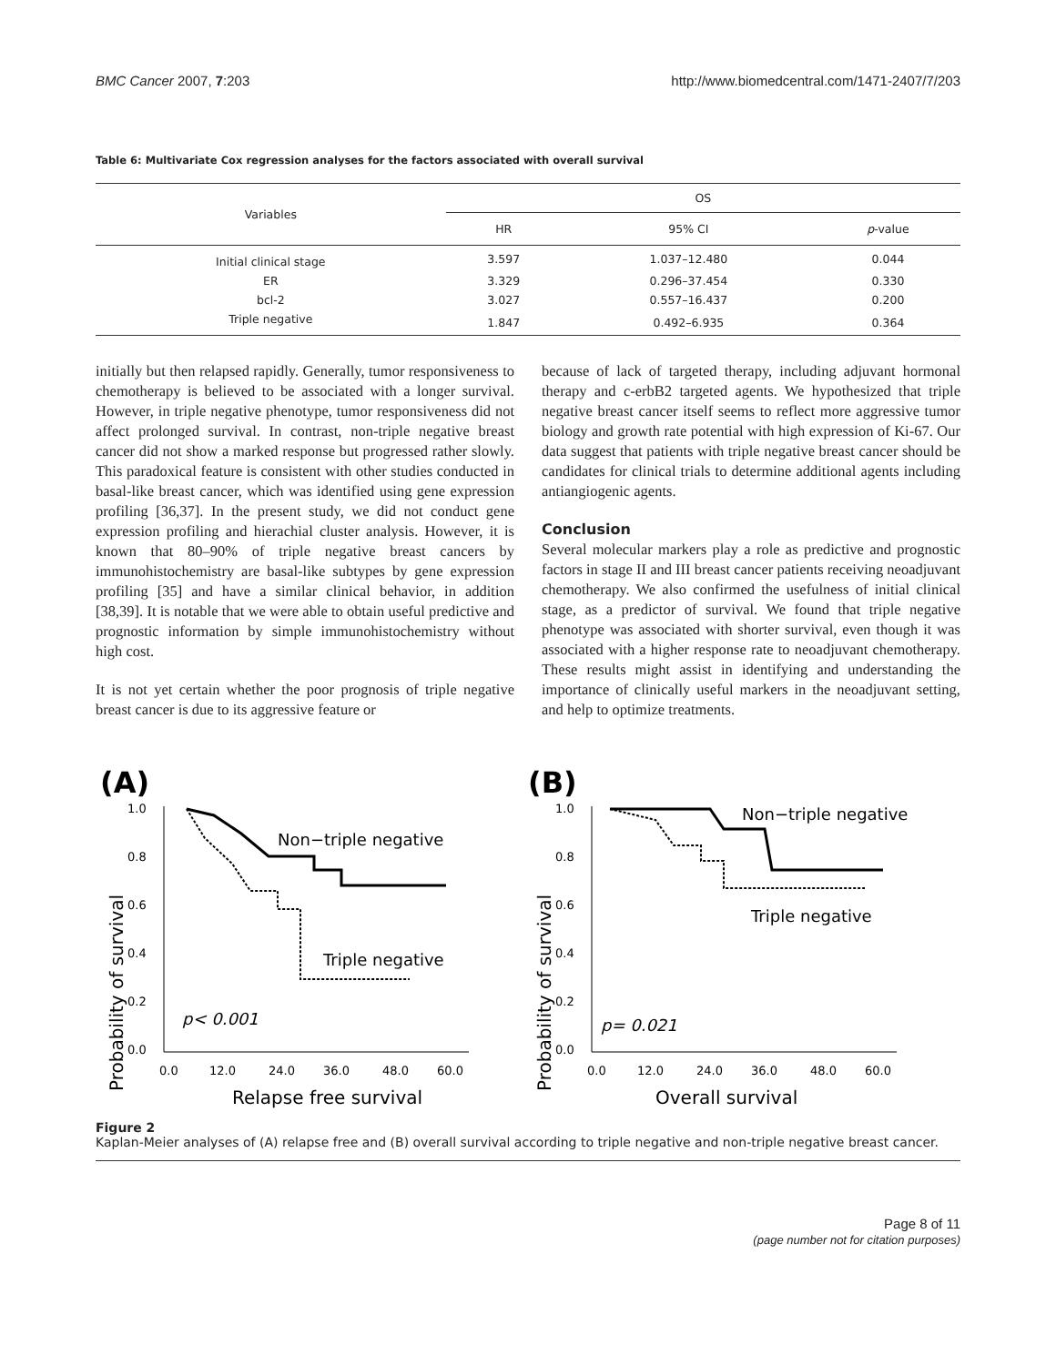BMC Cancer 2007, 7:203 http://www.biomedcentral.com/1471-2407/7/203
Table 6: Multivariate Cox regression analyses for the factors associated with overall survival
| Variables | OS | | |
| --- | --- | --- | --- |
| | HR | 95% CI | p -value |
| Initial clinical stage | 3.597 | 1.037–12.480 | 0.044 |
| ER | 3.329 | 0.296–37.454 | 0.330 |
| bcl-2 | 3.027 | 0.557–16.437 | 0.200 |
| Triple negative | 1.847 | 0.492–6.935 | 0.364 |
initially but then relapsed rapidly. Generally, tumor responsiveness to chemotherapy is believed to be associated with a longer survival. However, in triple negative phenotype, tumor responsiveness did not affect prolonged survival. In contrast, non-triple negative breast cancer did not show a marked response but progressed rather slowly. This paradoxical feature is consistent with other studies conducted in basal-like breast cancer, which was identified using gene expression profiling [36,37]. In the present study, we did not conduct gene expression profiling and hierachial cluster analysis. However, it is known that 80–90% of triple negative breast cancers by immunohistochemistry are basal-like subtypes by gene expression profiling [35] and have a similar clinical behavior, in addition [38,39]. It is notable that we were able to obtain useful predictive and prognostic information by simple immunohistochemistry without high cost.
It is not yet certain whether the poor prognosis of triple negative breast cancer is due to its aggressive feature or
because of lack of targeted therapy, including adjuvant hormonal therapy and c-erbB2 targeted agents. We hypothesized that triple negative breast cancer itself seems to reflect more aggressive tumor biology and growth rate potential with high expression of Ki-67. Our data suggest that patients with triple negative breast cancer should be candidates for clinical trials to determine additional agents including antiangiogenic agents.
Conclusion
Several molecular markers play a role as predictive and prognostic factors in stage II and III breast cancer patients receiving neoadjuvant chemotherapy. We also confirmed the usefulness of initial clinical stage, as a predictor of survival. We found that triple negative phenotype was associated with shorter survival, even though it was associated with a higher response rate to neoadjuvant chemotherapy. These results might assist in identifying and understanding the importance of clinically useful markers in the neoadjuvant setting, and help to optimize treatments.
(A)
Probability of survival
1.0
0.8
0.6
0.4
0.2
0.0
0.0
12.0
24.0
36.0
48.0
60.0
Relapse free survival
Non−triple negative
Triple negative
p< 0.001
(B)
Probability of survival
1.0
0.8
0.6
0.4
0.2
0.0
0.0
12.0
24.0
36.0
48.0
60.0
Overall survival
Non−triple negative
Triple negative
p= 0.021
Figure 2
Kaplan-Meier analyses of (A) relapse free and (B) overall survival according to triple negative and non-triple negative breast cancer.
Page 8 of 11
(page number not for citation purposes)